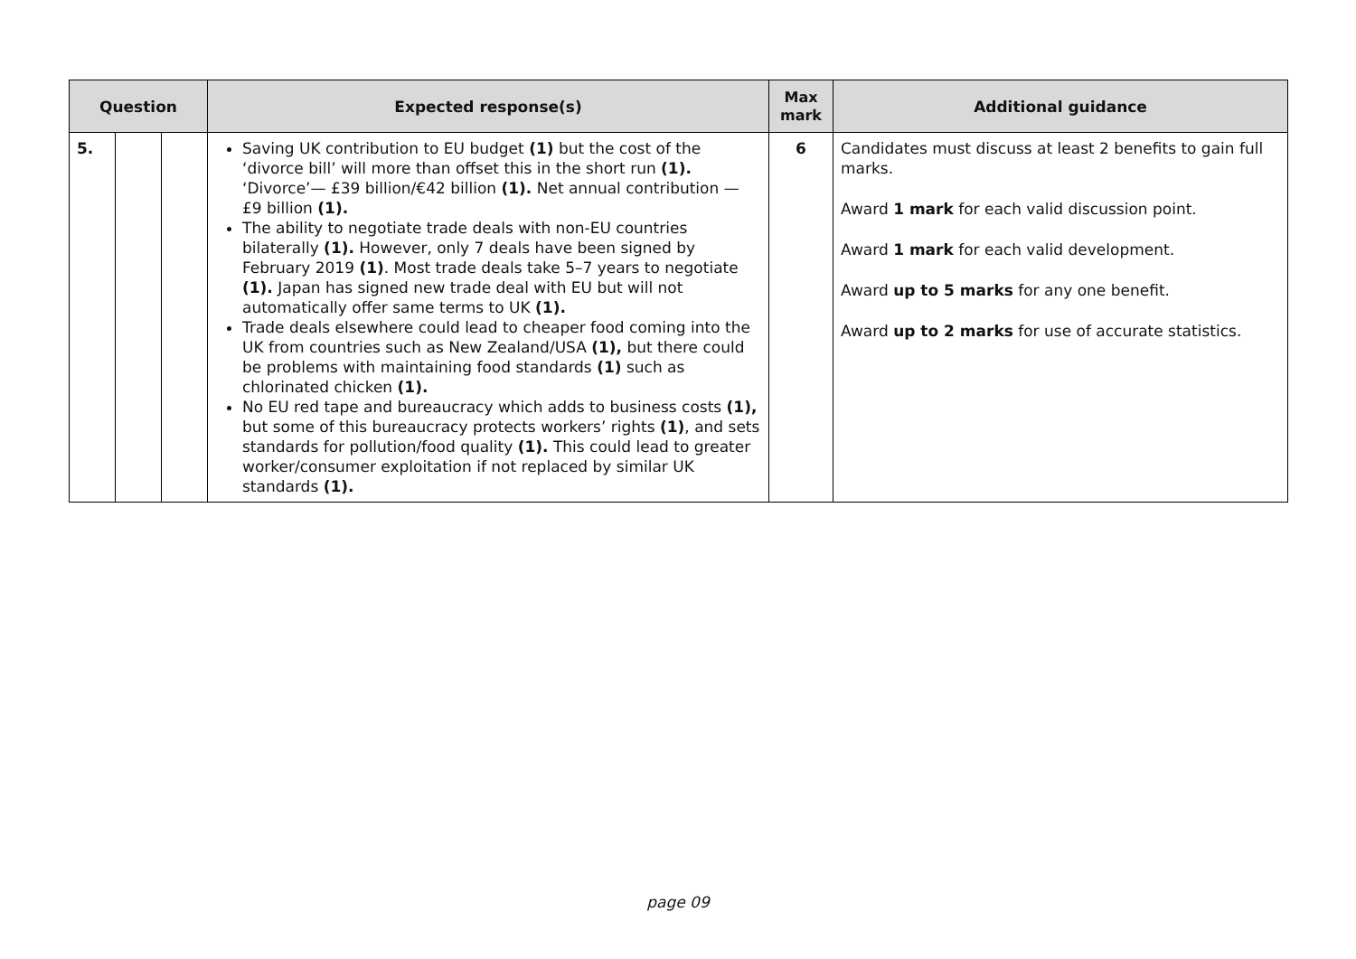| Question | | | Expected response(s) | Max mark | Additional guidance |
| --- | --- | --- | --- | --- | --- |
| 5. | | | Saving UK contribution to EU budget (1) but the cost of the ‘divorce bill’ will more than offset this in the short run (1). ‘Divorce’— £39 billion/€42 billion (1). Net annual contribution — £9 billion (1). The ability to negotiate trade deals with non-EU countries bilaterally (1). However, only 7 deals have been signed by February 2019 (1) . Most trade deals take 5–7 years to negotiate (1). Japan has signed new trade deal with EU but will not automatically offer same terms to UK (1). Trade deals elsewhere could lead to cheaper food coming into the UK from countries such as New Zealand/USA (1), but there could be problems with maintaining food standards (1) such as chlorinated chicken (1). No EU red tape and bureaucracy which adds to business costs (1), but some of this bureaucracy protects workers’ rights (1) , and sets standards for pollution/food quality (1). This could lead to greater worker/consumer exploitation if not replaced by similar UK standards (1). | 6 | Candidates must discuss at least 2 benefits to gain full marks. Award 1 mark for each valid discussion point. Award 1 mark for each valid development. Award up to 5 marks for any one benefit. Award up to 2 marks for use of accurate statistics. |
page 09